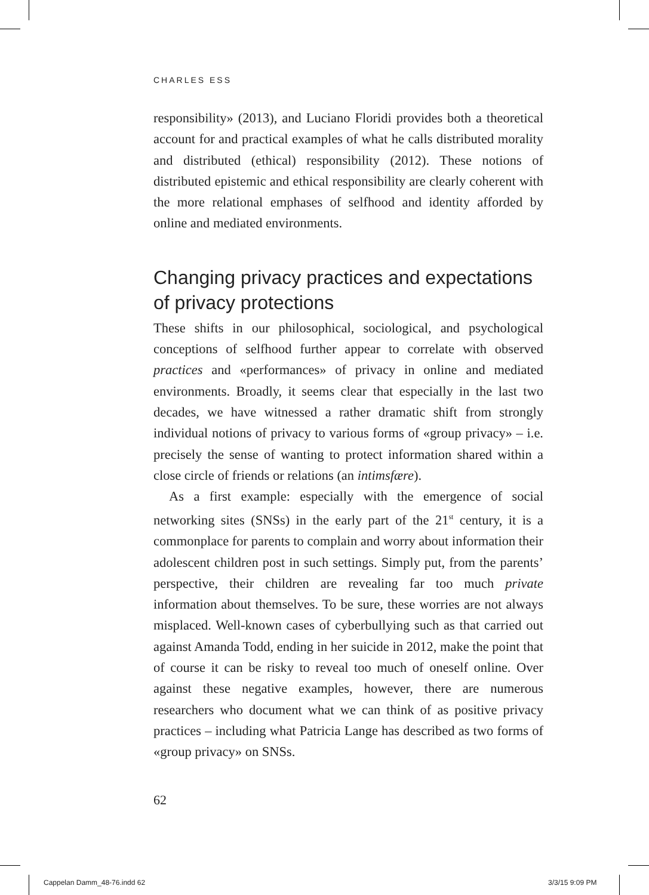CHARLES ESS
responsibility» (2013), and Luciano Floridi provides both a theoretical account for and practical examples of what he calls distributed morality and distributed (ethical) responsibility (2012). These notions of distributed epistemic and ethical responsibility are clearly coherent with the more relational emphases of selfhood and identity afforded by online and mediated environments.
Changing privacy practices and expectations of privacy protections
These shifts in our philosophical, sociological, and psychological conceptions of selfhood further appear to correlate with observed practices and «performances» of privacy in online and mediated environments. Broadly, it seems clear that especially in the last two decades, we have witnessed a rather dramatic shift from strongly individual notions of privacy to various forms of «group privacy» – i.e. precisely the sense of wanting to protect information shared within a close circle of friends or relations (an intimsfære).
As a first example: especially with the emergence of social networking sites (SNSs) in the early part of the 21<sup>st</sup> century, it is a commonplace for parents to complain and worry about information their adolescent children post in such settings. Simply put, from the parents’ perspective, their children are revealing far too much private information about themselves. To be sure, these worries are not always misplaced. Well-known cases of cyberbullying such as that carried out against Amanda Todd, ending in her suicide in 2012, make the point that of course it can be risky to reveal too much of oneself online. Over against these negative examples, however, there are numerous researchers who document what we can think of as positive privacy practices – including what Patricia Lange has described as two forms of «group privacy» on SNSs.
62
Cappelan Damm_48-76.indd 62 3/3/15 9:09 PM